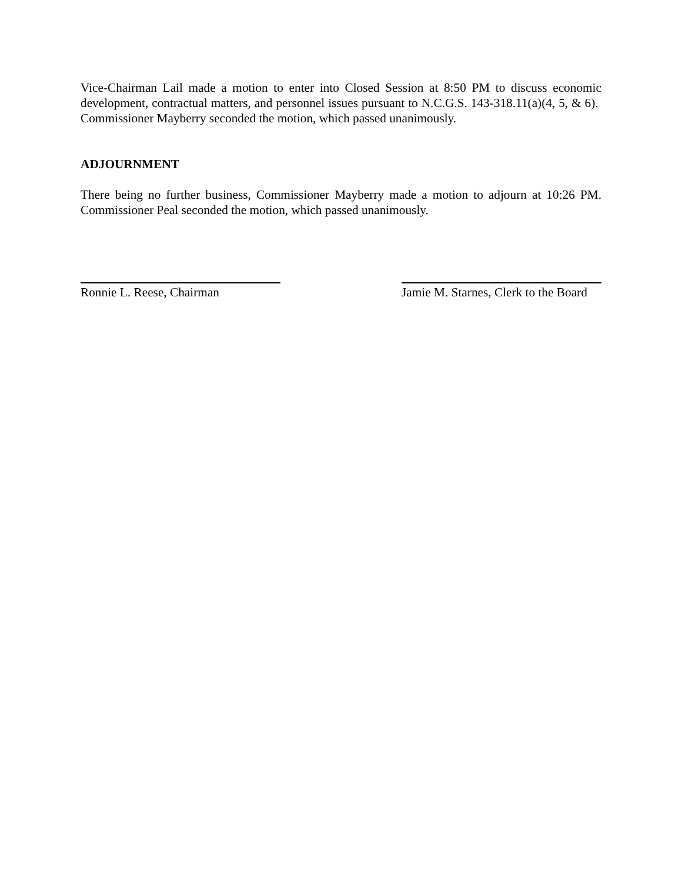Vice-Chairman Lail made a motion to enter into Closed Session at 8:50 PM to discuss economic development, contractual matters, and personnel issues pursuant to N.C.G.S. 143-318.11(a)(4, 5, & 6). Commissioner Mayberry seconded the motion, which passed unanimously.
ADJOURNMENT
There being no further business, Commissioner Mayberry made a motion to adjourn at 10:26 PM. Commissioner Peal seconded the motion, which passed unanimously.
Ronnie L. Reese, Chairman Jamie M. Starnes, Clerk to the Board